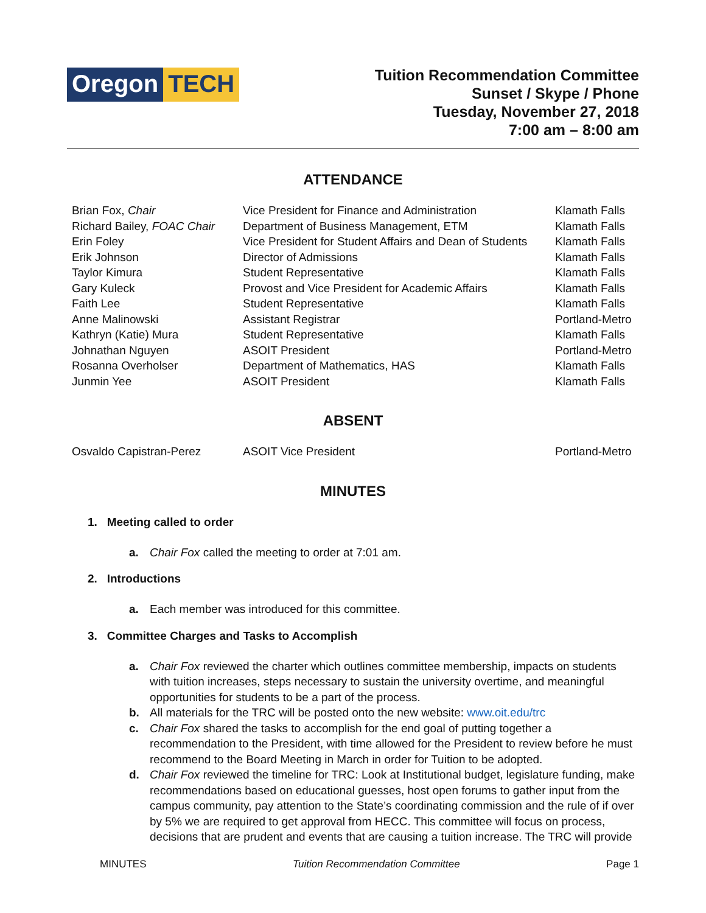Oregon TECH
Tuition Recommendation Committee
Sunset / Skype / Phone
Tuesday, November 27, 2018
7:00 am – 8:00 am
ATTENDANCE
| Brian Fox, Chair | Vice President for Finance and Administration | Klamath Falls |
| Richard Bailey, FOAC Chair | Department of Business Management, ETM | Klamath Falls |
| Erin Foley | Vice President for Student Affairs and Dean of Students | Klamath Falls |
| Erik Johnson | Director of Admissions | Klamath Falls |
| Taylor Kimura | Student Representative | Klamath Falls |
| Gary Kuleck | Provost and Vice President for Academic Affairs | Klamath Falls |
| Faith Lee | Student Representative | Klamath Falls |
| Anne Malinowski | Assistant Registrar | Portland-Metro |
| Kathryn (Katie) Mura | Student Representative | Klamath Falls |
| Johnathan Nguyen | ASOIT President | Portland-Metro |
| Rosanna Overholser | Department of Mathematics, HAS | Klamath Falls |
| Junmin Yee | ASOIT President | Klamath Falls |
ABSENT
| Osvaldo Capistran-Perez | ASOIT Vice President | Portland-Metro |
MINUTES
1. Meeting called to order
a. Chair Fox called the meeting to order at 7:01 am.
2. Introductions
a. Each member was introduced for this committee.
3. Committee Charges and Tasks to Accomplish
a. Chair Fox reviewed the charter which outlines committee membership, impacts on students with tuition increases, steps necessary to sustain the university overtime, and meaningful opportunities for students to be a part of the process.
b. All materials for the TRC will be posted onto the new website: www.oit.edu/trc
c. Chair Fox shared the tasks to accomplish for the end goal of putting together a recommendation to the President, with time allowed for the President to review before he must recommend to the Board Meeting in March in order for Tuition to be adopted.
d. Chair Fox reviewed the timeline for TRC: Look at Institutional budget, legislature funding, make recommendations based on educational guesses, host open forums to gather input from the campus community, pay attention to the State’s coordinating commission and the rule of if over by 5% we are required to get approval from HECC. This committee will focus on process, decisions that are prudent and events that are causing a tuition increase. The TRC will provide
MINUTES Tuition Recommendation Committee Page 1